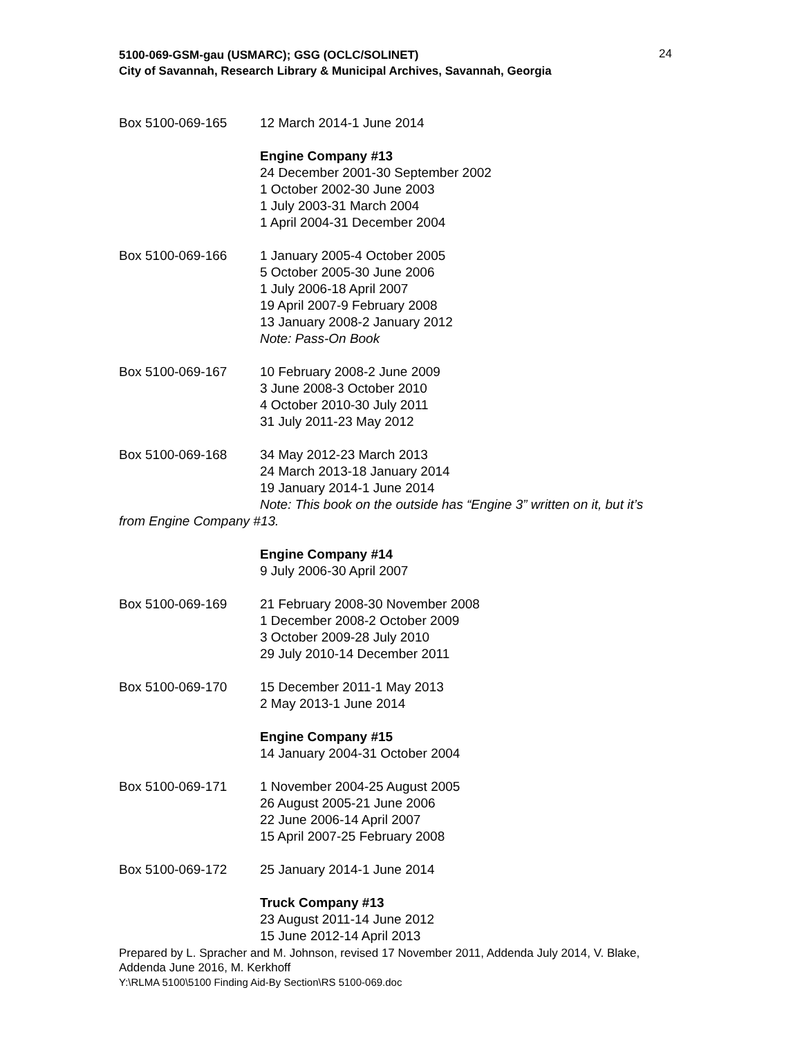5100-069-GSM-gau (USMARC); GSG (OCLC/SOLINET)
City of Savannah, Research Library & Municipal Archives, Savannah, Georgia
24
Box 5100-069-165 12 March 2014-1 June 2014
Engine Company #13
24 December 2001-30 September 2002
1 October 2002-30 June 2003
1 July 2003-31 March 2004
1 April 2004-31 December 2004
Box 5100-069-166 1 January 2005-4 October 2005
5 October 2005-30 June 2006
1 July 2006-18 April 2007
19 April 2007-9 February 2008
13 January 2008-2 January 2012
Note: Pass-On Book
Box 5100-069-167 10 February 2008-2 June 2009
3 June 2008-3 October 2010
4 October 2010-30 July 2011
31 July 2011-23 May 2012
Box 5100-069-168 34 May 2012-23 March 2013
24 March 2013-18 January 2014
19 January 2014-1 June 2014
Note: This book on the outside has “Engine 3” written on it, but it’s
from Engine Company #13.
Engine Company #14
9 July 2006-30 April 2007
Box 5100-069-169 21 February 2008-30 November 2008
1 December 2008-2 October 2009
3 October 2009-28 July 2010
29 July 2010-14 December 2011
Box 5100-069-170 15 December 2011-1 May 2013
2 May 2013-1 June 2014
Engine Company #15
14 January 2004-31 October 2004
Box 5100-069-171 1 November 2004-25 August 2005
26 August 2005-21 June 2006
22 June 2006-14 April 2007
15 April 2007-25 February 2008
Box 5100-069-172 25 January 2014-1 June 2014
Truck Company #13
23 August 2011-14 June 2012
15 June 2012-14 April 2013
Prepared by L. Spracher and M. Johnson, revised 17 November 2011, Addenda July 2014, V. Blake, Addenda June 2016, M. Kerkhoff
Y:\RLMA 5100\5100 Finding Aid-By Section\RS 5100-069.doc